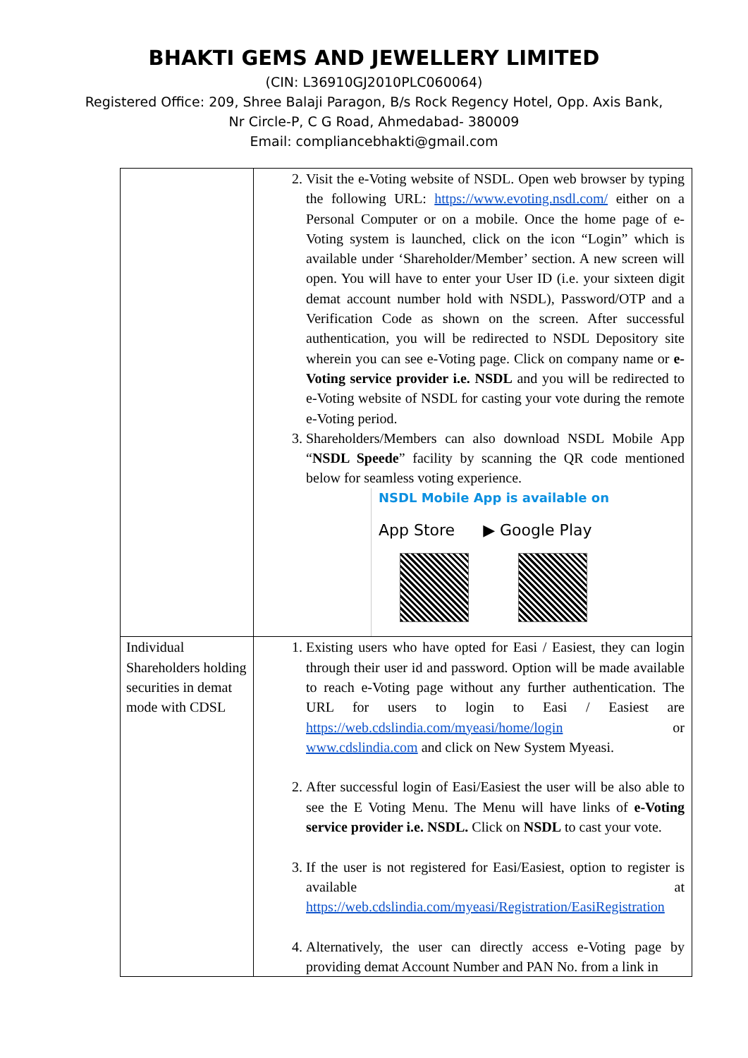BHAKTI GEMS AND JEWELLERY LIMITED
(CIN: L36910GJ2010PLC060064)
Registered Office: 209, Shree Balaji Paragon, B/s Rock Regency Hotel, Opp. Axis Bank,
Nr Circle-P, C G Road, Ahmedabad- 380009
Email: compliancebhakti@gmail.com
| | 2. Visit the e-Voting website of NSDL. Open web browser by typing the following URL: https://www.evoting.nsdl.com/ either on a Personal Computer or on a mobile. Once the home page of e-Voting system is launched, click on the icon “Login” which is available under ‘Shareholder/Member’ section. A new screen will open. You will have to enter your User ID (i.e. your sixteen digit demat account number hold with NSDL), Password/OTP and a Verification Code as shown on the screen. After successful authentication, you will be redirected to NSDL Depository site wherein you can see e-Voting page. Click on company name or e-Voting service provider i.e. NSDL and you will be redirected to e-Voting website of NSDL for casting your vote during the remote e-Voting period. 3. Shareholders/Members can also download NSDL Mobile App “ NSDL Speede ” facility by scanning the QR code mentioned below for seamless voting experience. NSDL Mobile App is available on App Store ▶ Google Play |
| Individual Shareholders holding securities in demat mode with CDSL | 1. Existing users who have opted for Easi / Easiest, they can login through their user id and password. Option will be made available to reach e-Voting page without any further authentication. The URL for users to login to Easi / Easiest are https://web.cdslindia.com/myeasi/home/login or www.cdslindia.com and click on New System Myeasi. 2. After successful login of Easi/Easiest the user will be also able to see the E Voting Menu. The Menu will have links of e-Voting service provider i.e. NSDL. Click on NSDL to cast your vote. 3. If the user is not registered for Easi/Easiest, option to register is available at https://web.cdslindia.com/myeasi/Registration/EasiRegistration 4. Alternatively, the user can directly access e-Voting page by providing demat Account Number and PAN No. from a link in |